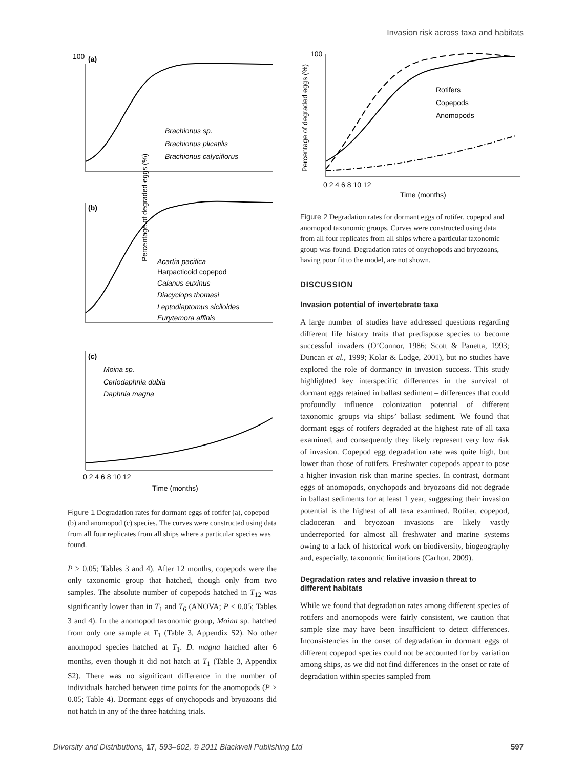Invasion risk across taxa and habitats
100
(a)
Brachionus sp.
Brachionus plicatilis
Brachionus calyciflorus
(b)
Acartia pacifica
Harpacticoid copepod
Calanus euxinus
Diacyclops thomasi
Leptodiaptomus siciloides
Eurytemora affinis
(c)
Moina sp.
Ceriodaphnia dubia
Daphnia magna
0 2 4 6 8 10 12
Time (months)
Percentage of degraded eggs (%)
Figure 1 Degradation rates for dormant eggs of rotifer (a), copepod (b) and anomopod (c) species. The curves were constructed using data from all four replicates from all ships where a particular species was found.
P > 0.05; Tables 3 and 4). After 12 months, copepods were the only taxonomic group that hatched, though only from two samples. The absolute number of copepods hatched in T<sub>12</sub> was significantly lower than in T<sub>1</sub> and T<sub>6</sub> (ANOVA; P < 0.05; Tables 3 and 4). In the anomopod taxonomic group, Moina sp. hatched from only one sample at T<sub>1</sub> (Table 3, Appendix S2). No other anomopod species hatched at T<sub>1</sub>. D. magna hatched after 6 months, even though it did not hatch at T<sub>1</sub> (Table 3, Appendix S2). There was no significant difference in the number of individuals hatched between time points for the anomopods (P > 0.05; Table 4). Dormant eggs of onychopods and bryozoans did not hatch in any of the three hatching trials.
100
Rotifers
Copepods
Anomopods
0 2 4 6 8 10 12
Time (months)
Percentage of degraded eggs (%)
Figure 2 Degradation rates for dormant eggs of rotifer, copepod and anomopod taxonomic groups. Curves were constructed using data from all four replicates from all ships where a particular taxonomic group was found. Degradation rates of onychopods and bryozoans, having poor fit to the model, are not shown.
DISCUSSION
Invasion potential of invertebrate taxa
A large number of studies have addressed questions regarding different life history traits that predispose species to become successful invaders (O’Connor, 1986; Scott & Panetta, 1993; Duncan et al., 1999; Kolar & Lodge, 2001), but no studies have explored the role of dormancy in invasion success. This study highlighted key interspecific differences in the survival of dormant eggs retained in ballast sediment – differences that could profoundly influence colonization potential of different taxonomic groups via ships’ ballast sediment. We found that dormant eggs of rotifers degraded at the highest rate of all taxa examined, and consequently they likely represent very low risk of invasion. Copepod egg degradation rate was quite high, but lower than those of rotifers. Freshwater copepods appear to pose a higher invasion risk than marine species. In contrast, dormant eggs of anomopods, onychopods and bryozoans did not degrade in ballast sediments for at least 1 year, suggesting their invasion potential is the highest of all taxa examined. Rotifer, copepod, cladoceran and bryozoan invasions are likely vastly underreported for almost all freshwater and marine systems owing to a lack of historical work on biodiversity, biogeography and, especially, taxonomic limitations (Carlton, 2009).
Degradation rates and relative invasion threat to different habitats
While we found that degradation rates among different species of rotifers and anomopods were fairly consistent, we caution that sample size may have been insufficient to detect differences. Inconsistencies in the onset of degradation in dormant eggs of different copepod species could not be accounted for by variation among ships, as we did not find differences in the onset or rate of degradation within species sampled from
Diversity and Distributions, 17, 593–602, © 2011 Blackwell Publishing Ltd 597